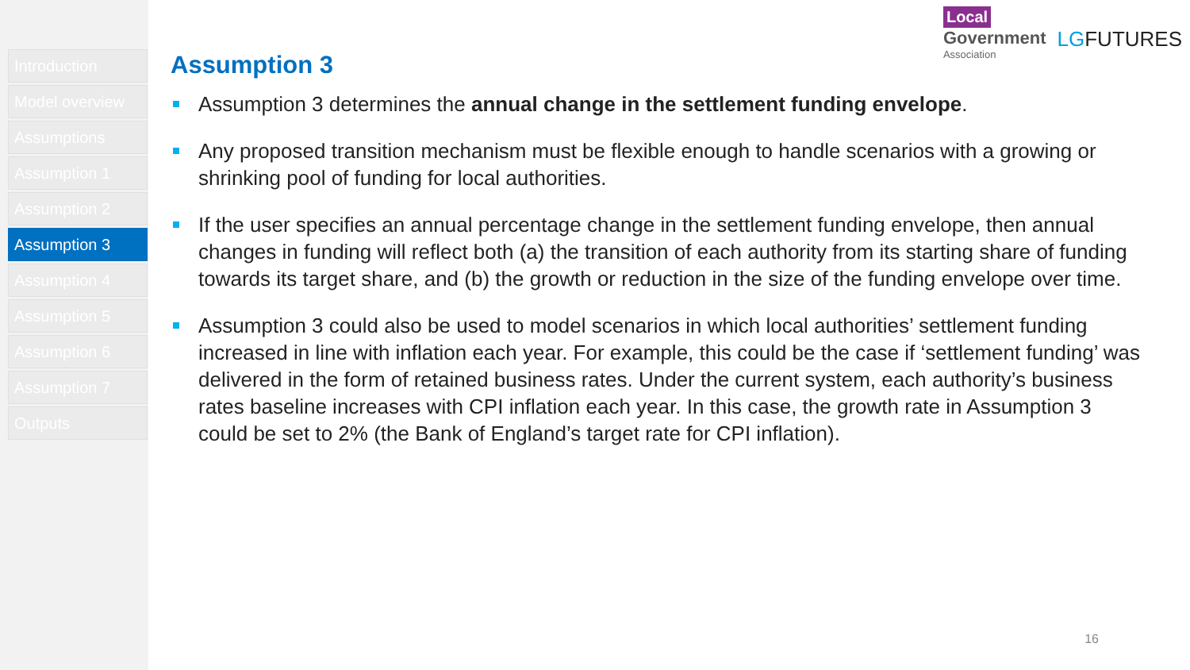Introduction
Model overview
Assumptions
Assumption 1
Assumption 2
Assumption 3
Assumption 4
Assumption 5
Assumption 6
Assumption 7
Outputs
Local
Government
Association
LGFUTURES
Assumption 3
Assumption 3 determines the annual change in the settlement funding envelope.
Any proposed transition mechanism must be flexible enough to handle scenarios with a growing or shrinking pool of funding for local authorities.
If the user specifies an annual percentage change in the settlement funding envelope, then annual changes in funding will reflect both (a) the transition of each authority from its starting share of funding towards its target share, and (b) the growth or reduction in the size of the funding envelope over time.
Assumption 3 could also be used to model scenarios in which local authorities’ settlement funding increased in line with inflation each year. For example, this could be the case if ‘settlement funding’ was delivered in the form of retained business rates. Under the current system, each authority’s business rates baseline increases with CPI inflation each year. In this case, the growth rate in Assumption 3 could be set to 2% (the Bank of England’s target rate for CPI inflation).
16